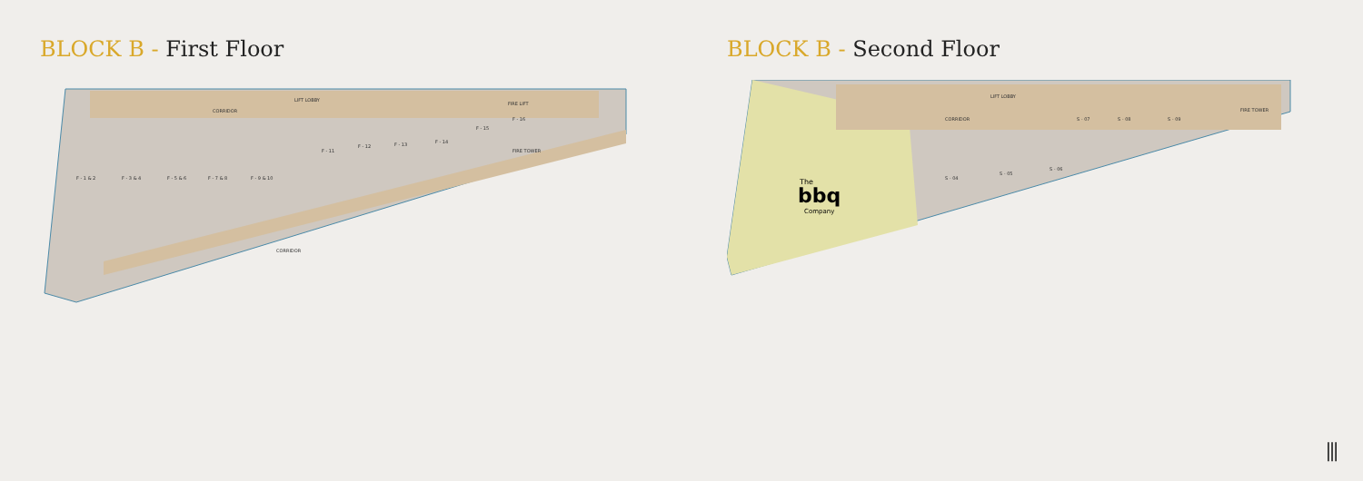BLOCK B - First Floor
F - 1 & 2
F - 3 & 4
F - 5 & 6
F - 7 & 8
F - 9 & 10
F - 11
F - 12
F - 13
F - 14
F - 15
F - 16
CORRIDOR
CORRIDOR
LIFT LOBBY
FIRE LIFT
FIRE TOWER
BLOCK B - Second Floor
The
bbq
Company
S - 04
S - 05
S - 06
S - 07
S - 08
S - 09
CORRIDOR
LIFT LOBBY
FIRE TOWER
⫼